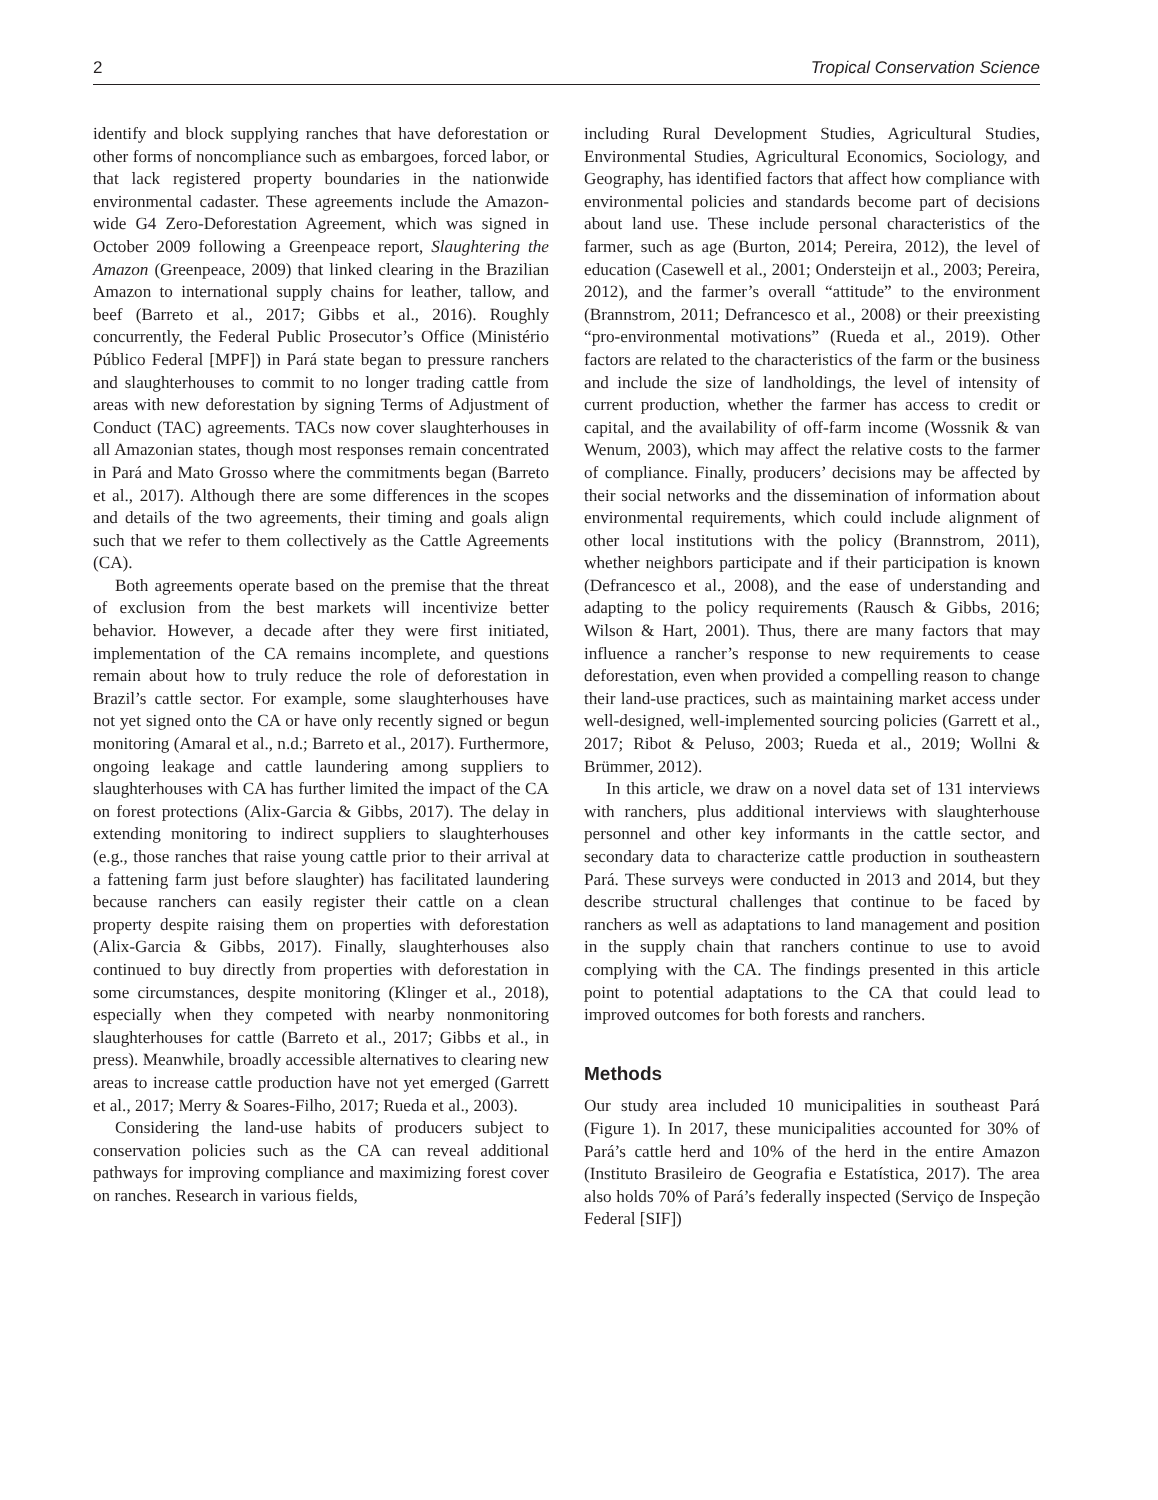2 Tropical Conservation Science
identify and block supplying ranches that have deforestation or other forms of noncompliance such as embargoes, forced labor, or that lack registered property boundaries in the nationwide environmental cadaster. These agreements include the Amazon-wide G4 Zero-Deforestation Agreement, which was signed in October 2009 following a Greenpeace report, Slaughtering the Amazon (Greenpeace, 2009) that linked clearing in the Brazilian Amazon to international supply chains for leather, tallow, and beef (Barreto et al., 2017; Gibbs et al., 2016). Roughly concurrently, the Federal Public Prosecutor’s Office (Ministério Público Federal [MPF]) in Pará state began to pressure ranchers and slaughterhouses to commit to no longer trading cattle from areas with new deforestation by signing Terms of Adjustment of Conduct (TAC) agreements. TACs now cover slaughterhouses in all Amazonian states, though most responses remain concentrated in Pará and Mato Grosso where the commitments began (Barreto et al., 2017). Although there are some differences in the scopes and details of the two agreements, their timing and goals align such that we refer to them collectively as the Cattle Agreements (CA).
Both agreements operate based on the premise that the threat of exclusion from the best markets will incentivize better behavior. However, a decade after they were first initiated, implementation of the CA remains incomplete, and questions remain about how to truly reduce the role of deforestation in Brazil’s cattle sector. For example, some slaughterhouses have not yet signed onto the CA or have only recently signed or begun monitoring (Amaral et al., n.d.; Barreto et al., 2017). Furthermore, ongoing leakage and cattle laundering among suppliers to slaughterhouses with CA has further limited the impact of the CA on forest protections (Alix-Garcia & Gibbs, 2017). The delay in extending monitoring to indirect suppliers to slaughterhouses (e.g., those ranches that raise young cattle prior to their arrival at a fattening farm just before slaughter) has facilitated laundering because ranchers can easily register their cattle on a clean property despite raising them on properties with deforestation (Alix-Garcia & Gibbs, 2017). Finally, slaughterhouses also continued to buy directly from properties with deforestation in some circumstances, despite monitoring (Klinger et al., 2018), especially when they competed with nearby nonmonitoring slaughterhouses for cattle (Barreto et al., 2017; Gibbs et al., in press). Meanwhile, broadly accessible alternatives to clearing new areas to increase cattle production have not yet emerged (Garrett et al., 2017; Merry & Soares-Filho, 2017; Rueda et al., 2003).
Considering the land-use habits of producers subject to conservation policies such as the CA can reveal additional pathways for improving compliance and maximizing forest cover on ranches. Research in various fields,
including Rural Development Studies, Agricultural Studies, Environmental Studies, Agricultural Economics, Sociology, and Geography, has identified factors that affect how compliance with environmental policies and standards become part of decisions about land use. These include personal characteristics of the farmer, such as age (Burton, 2014; Pereira, 2012), the level of education (Casewell et al., 2001; Ondersteijn et al., 2003; Pereira, 2012), and the farmer’s overall “attitude” to the environment (Brannstrom, 2011; Defrancesco et al., 2008) or their preexisting “pro-environmental motivations” (Rueda et al., 2019). Other factors are related to the characteristics of the farm or the business and include the size of landholdings, the level of intensity of current production, whether the farmer has access to credit or capital, and the availability of off-farm income (Wossnik & van Wenum, 2003), which may affect the relative costs to the farmer of compliance. Finally, producers’ decisions may be affected by their social networks and the dissemination of information about environmental requirements, which could include alignment of other local institutions with the policy (Brannstrom, 2011), whether neighbors participate and if their participation is known (Defrancesco et al., 2008), and the ease of understanding and adapting to the policy requirements (Rausch & Gibbs, 2016; Wilson & Hart, 2001). Thus, there are many factors that may influence a rancher’s response to new requirements to cease deforestation, even when provided a compelling reason to change their land-use practices, such as maintaining market access under well-designed, well-implemented sourcing policies (Garrett et al., 2017; Ribot & Peluso, 2003; Rueda et al., 2019; Wollni & Brümmer, 2012).
In this article, we draw on a novel data set of 131 interviews with ranchers, plus additional interviews with slaughterhouse personnel and other key informants in the cattle sector, and secondary data to characterize cattle production in southeastern Pará. These surveys were conducted in 2013 and 2014, but they describe structural challenges that continue to be faced by ranchers as well as adaptations to land management and position in the supply chain that ranchers continue to use to avoid complying with the CA. The findings presented in this article point to potential adaptations to the CA that could lead to improved outcomes for both forests and ranchers.
Methods
Our study area included 10 municipalities in southeast Pará (Figure 1). In 2017, these municipalities accounted for 30% of Pará’s cattle herd and 10% of the herd in the entire Amazon (Instituto Brasileiro de Geografia e Estatística, 2017). The area also holds 70% of Pará’s federally inspected (Serviço de Inspeção Federal [SIF])